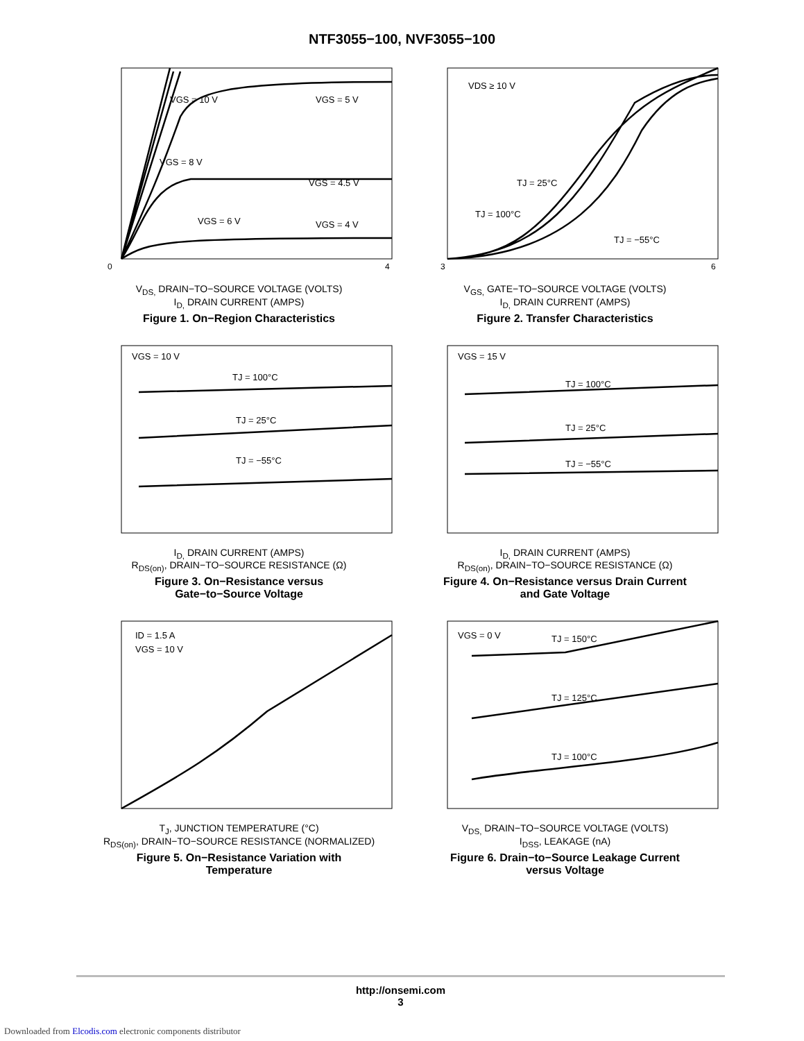NTF3055−100, NVF3055−100
VGS = 10 V
VGS = 5 V
VGS = 8 V
VGS = 4.5 V
VGS = 6 V
VGS = 4 V
0
4
V<sub>DS,</sub> DRAIN−TO−SOURCE VOLTAGE (VOLTS)
I<sub>D,</sub> DRAIN CURRENT (AMPS)
Figure 1. On−Region Characteristics
VDS ≥ 10 V
TJ = 25°C
TJ = 100°C
TJ = −55°C
3
6
V<sub>GS,</sub> GATE−TO−SOURCE VOLTAGE (VOLTS)
I<sub>D,</sub> DRAIN CURRENT (AMPS)
Figure 2. Transfer Characteristics
VGS = 10 V
TJ = 100°C
TJ = 25°C
TJ = −55°C
I<sub>D,</sub> DRAIN CURRENT (AMPS)
R<sub>DS(on)</sub>, DRAIN−TO−SOURCE RESISTANCE (Ω)
Figure 3. On−Resistance versus
Gate−to−Source Voltage
VGS = 15 V
TJ = 100°C
TJ = 25°C
TJ = −55°C
I<sub>D,</sub> DRAIN CURRENT (AMPS)
R<sub>DS(on)</sub>, DRAIN−TO−SOURCE RESISTANCE (Ω)
Figure 4. On−Resistance versus Drain Current
and Gate Voltage
ID = 1.5 A
VGS = 10 V
T<sub>J</sub>, JUNCTION TEMPERATURE (°C)
R<sub>DS(on)</sub>, DRAIN−TO−SOURCE RESISTANCE (NORMALIZED)
Figure 5. On−Resistance Variation with
Temperature
VGS = 0 V
TJ = 150°C
TJ = 125°C
TJ = 100°C
V<sub>DS,</sub> DRAIN−TO−SOURCE VOLTAGE (VOLTS)
I<sub>DSS</sub>, LEAKAGE (nA)
Figure 6. Drain−to−Source Leakage Current
versus Voltage
http://onsemi.com
3
Downloaded from Elcodis.com electronic components distributor